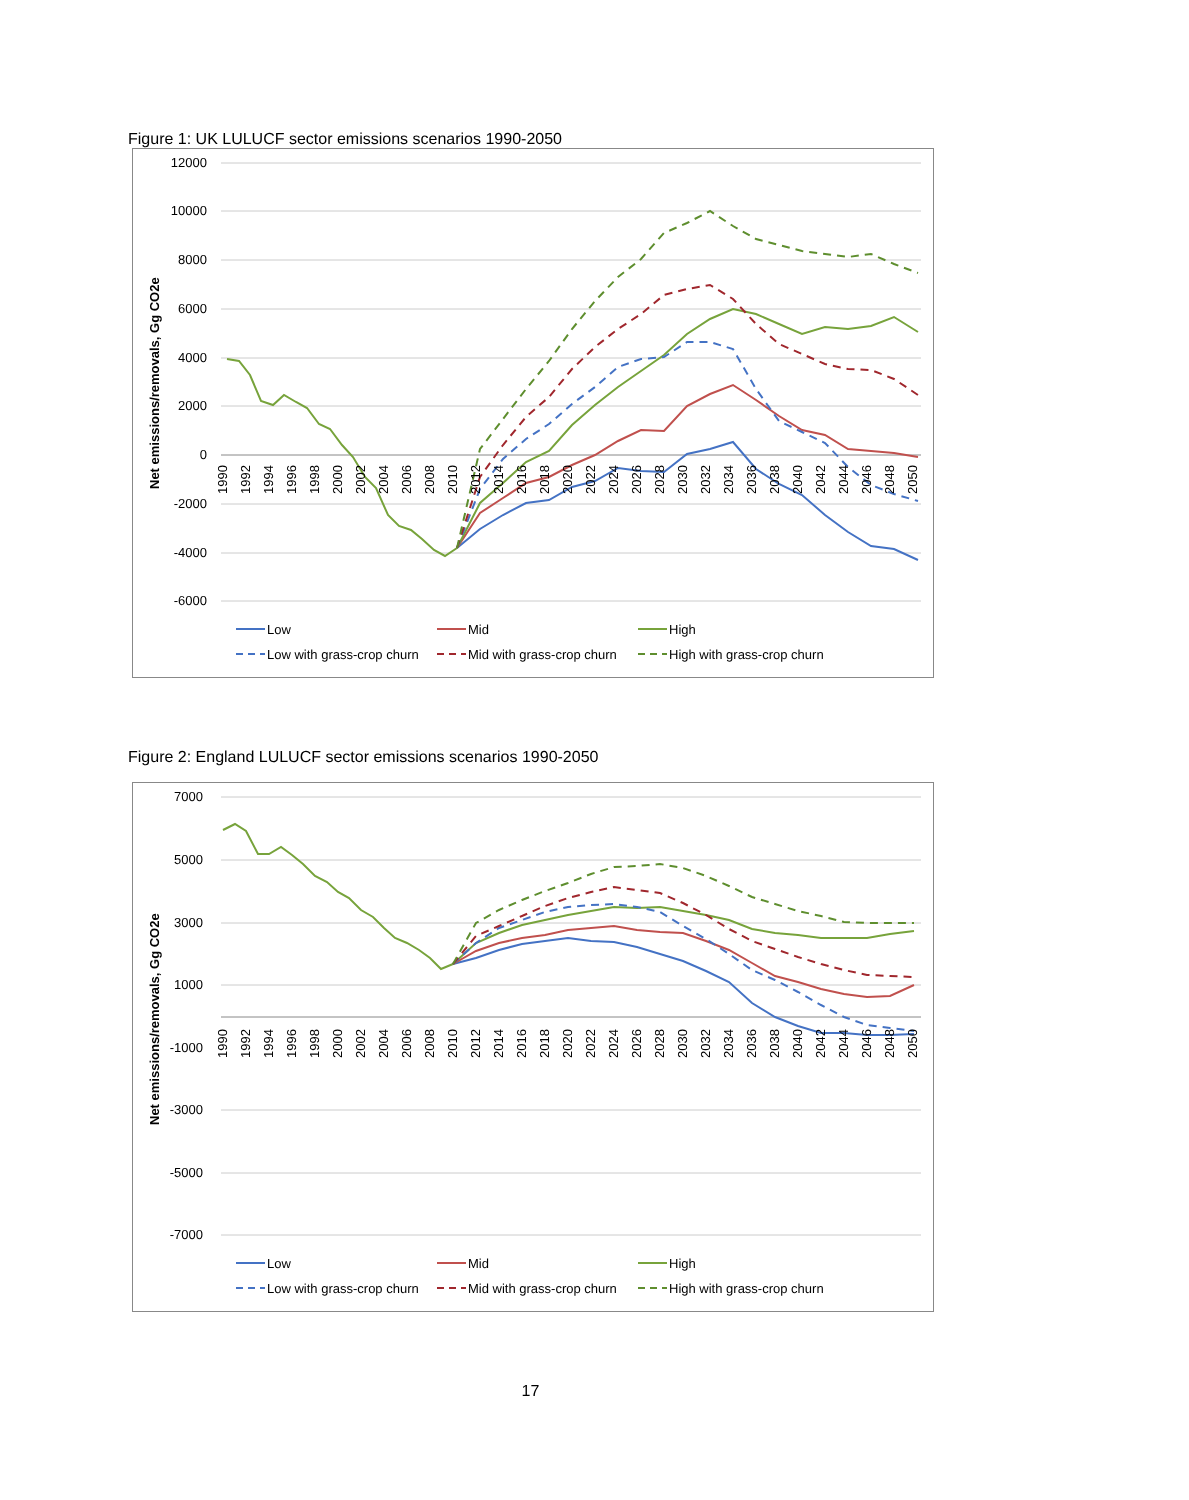Figure 1: UK LULUCF sector emissions scenarios 1990-2050
12000
10000
8000
6000
4000
2000
0
-2000
-4000
-6000
Net emissions/removals, Gg CO2e
1990
1992
1994
1996
1998
2000
2002
2004
2006
2008
2010
2012
2014
2016
2018
2020
2022
2024
2026
2028
2030
2032
2034
2036
2038
2040
2042
2044
2046
2048
2050
Low
Mid
High
Low with grass-crop churn
Mid with grass-crop churn
High with grass-crop churn
Figure 2: England LULUCF sector emissions scenarios 1990-2050
7000
5000
3000
1000
-1000
-3000
-5000
-7000
Net emissions/removals, Gg CO2e
1990
1992
1994
1996
1998
2000
2002
2004
2006
2008
2010
2012
2014
2016
2018
2020
2022
2024
2026
2028
2030
2032
2034
2036
2038
2040
2042
2044
2046
2048
2050
Low
Mid
High
Low with grass-crop churn
Mid with grass-crop churn
High with grass-crop churn
17